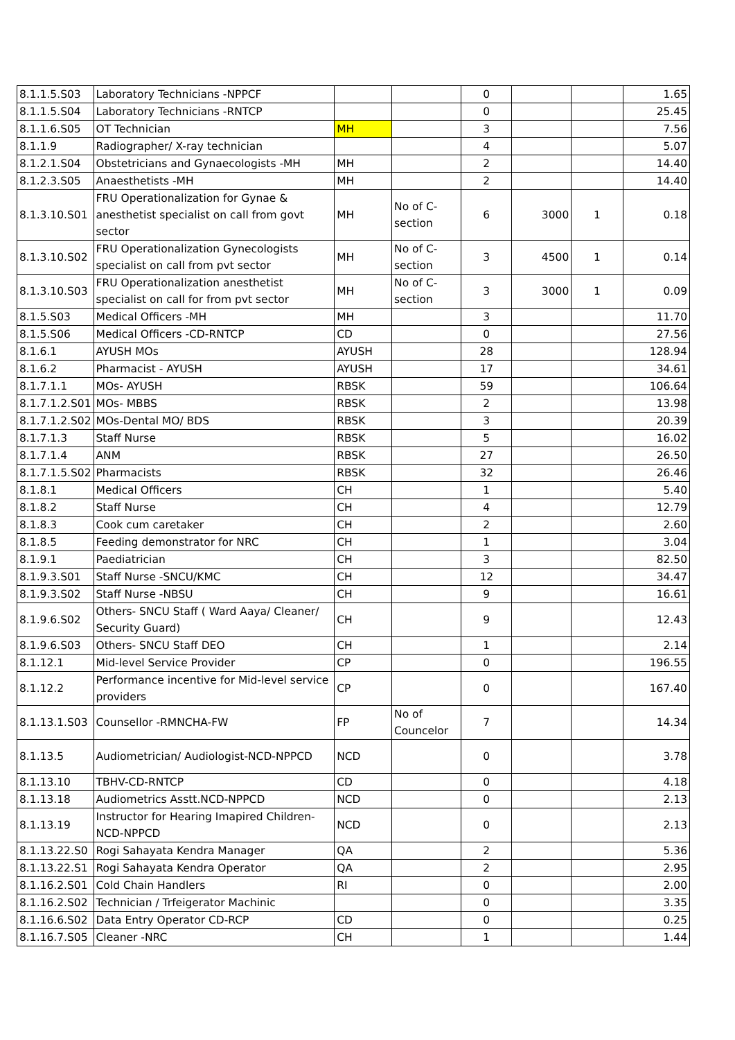| 8.1.1.5.S03 | Laboratory Technicians -NPPCF | | | 0 | | | 1.65 |
| 8.1.1.5.S04 | Laboratory Technicians -RNTCP | | | 0 | | | 25.45 |
| 8.1.1.6.S05 | OT Technician | MH | | 3 | | | 7.56 |
| 8.1.1.9 | Radiographer/ X-ray technician | | | 4 | | | 5.07 |
| 8.1.2.1.S04 | Obstetricians and Gynaecologists -MH | MH | | 2 | | | 14.40 |
| 8.1.2.3.S05 | Anaesthetists -MH | MH | | 2 | | | 14.40 |
| 8.1.3.10.S01 | FRU Operationalization for Gynae & anesthetist specialist on call from govt sector | MH | No of C-section | 6 | 3000 | 1 | 0.18 |
| 8.1.3.10.S02 | FRU Operationalization Gynecologists specialist on call from pvt sector | MH | No of C-section | 3 | 4500 | 1 | 0.14 |
| 8.1.3.10.S03 | FRU Operationalization anesthetist specialist on call for from pvt sector | MH | No of C-section | 3 | 3000 | 1 | 0.09 |
| 8.1.5.S03 | Medical Officers -MH | MH | | 3 | | | 11.70 |
| 8.1.5.S06 | Medical Officers -CD-RNTCP | CD | | 0 | | | 27.56 |
| 8.1.6.1 | AYUSH MOs | AYUSH | | 28 | | | 128.94 |
| 8.1.6.2 | Pharmacist - AYUSH | AYUSH | | 17 | | | 34.61 |
| 8.1.7.1.1 | MOs- AYUSH | RBSK | | 59 | | | 106.64 |
| 8.1.7.1.2.S01 | MOs- MBBS | RBSK | | 2 | | | 13.98 |
| 8.1.7.1.2.S02 | MOs-Dental MO/ BDS | RBSK | | 3 | | | 20.39 |
| 8.1.7.1.3 | Staff Nurse | RBSK | | 5 | | | 16.02 |
| 8.1.7.1.4 | ANM | RBSK | | 27 | | | 26.50 |
| 8.1.7.1.5.S02 | Pharmacists | RBSK | | 32 | | | 26.46 |
| 8.1.8.1 | Medical Officers | CH | | 1 | | | 5.40 |
| 8.1.8.2 | Staff Nurse | CH | | 4 | | | 12.79 |
| 8.1.8.3 | Cook cum caretaker | CH | | 2 | | | 2.60 |
| 8.1.8.5 | Feeding demonstrator for NRC | CH | | 1 | | | 3.04 |
| 8.1.9.1 | Paediatrician | CH | | 3 | | | 82.50 |
| 8.1.9.3.S01 | Staff Nurse -SNCU/KMC | CH | | 12 | | | 34.47 |
| 8.1.9.3.S02 | Staff Nurse -NBSU | CH | | 9 | | | 16.61 |
| 8.1.9.6.S02 | Others- SNCU Staff ( Ward Aaya/ Cleaner/ Security Guard) | CH | | 9 | | | 12.43 |
| 8.1.9.6.S03 | Others- SNCU Staff DEO | CH | | 1 | | | 2.14 |
| 8.1.12.1 | Mid-level Service Provider | CP | | 0 | | | 196.55 |
| 8.1.12.2 | Performance incentive for Mid-level service providers | CP | | 0 | | | 167.40 |
| 8.1.13.1.S03 | Counsellor -RMNCHA-FW | FP | No of Councelor | 7 | | | 14.34 |
| 8.1.13.5 | Audiometrician/ Audiologist-NCD-NPPCD | NCD | | 0 | | | 3.78 |
| 8.1.13.10 | TBHV-CD-RNTCP | CD | | 0 | | | 4.18 |
| 8.1.13.18 | Audiometrics Asstt.NCD-NPPCD | NCD | | 0 | | | 2.13 |
| 8.1.13.19 | Instructor for Hearing Imapired Children-NCD-NPPCD | NCD | | 0 | | | 2.13 |
| 8.1.13.22.S0 | Rogi Sahayata Kendra Manager | QA | | 2 | | | 5.36 |
| 8.1.13.22.S1 | Rogi Sahayata Kendra Operator | QA | | 2 | | | 2.95 |
| 8.1.16.2.S01 | Cold Chain Handlers | RI | | 0 | | | 2.00 |
| 8.1.16.2.S02 | Technician / Trfeigerator Machinic | | | 0 | | | 3.35 |
| 8.1.16.6.S02 | Data Entry Operator CD-RCP | CD | | 0 | | | 0.25 |
| 8.1.16.7.S05 | Cleaner -NRC | CH | | 1 | | | 1.44 |